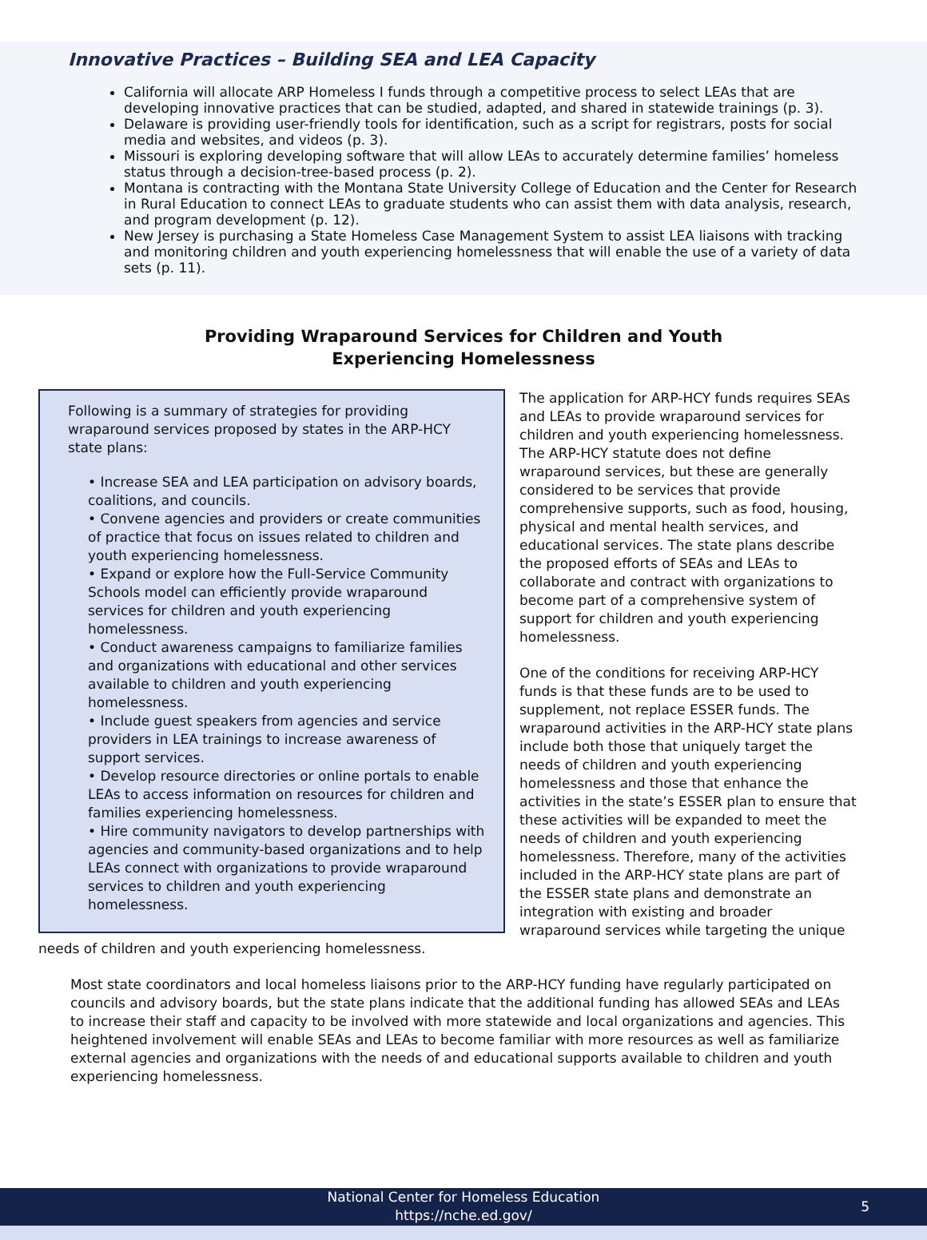Innovative Practices – Building SEA and LEA Capacity
California will allocate ARP Homeless I funds through a competitive process to select LEAs that are developing innovative practices that can be studied, adapted, and shared in statewide trainings (p. 3).
Delaware is providing user-friendly tools for identification, such as a script for registrars, posts for social media and websites, and videos (p. 3).
Missouri is exploring developing software that will allow LEAs to accurately determine families’ homeless status through a decision-tree-based process (p. 2).
Montana is contracting with the Montana State University College of Education and the Center for Research in Rural Education to connect LEAs to graduate students who can assist them with data analysis, research, and program development (p. 12).
New Jersey is purchasing a State Homeless Case Management System to assist LEA liaisons with tracking and monitoring children and youth experiencing homelessness that will enable the use of a variety of data sets (p. 11).
Providing Wraparound Services for Children and Youth
Experiencing Homelessness
Following is a summary of strategies for providing wraparound services proposed by states in the ARP-HCY state plans:
• Increase SEA and LEA participation on advisory boards, coalitions, and councils.
• Convene agencies and providers or create communities of practice that focus on issues related to children and youth experiencing homelessness.
• Expand or explore how the Full-Service Community Schools model can efficiently provide wraparound services for children and youth experiencing homelessness.
• Conduct awareness campaigns to familiarize families and organizations with educational and other services available to children and youth experiencing homelessness.
• Include guest speakers from agencies and service providers in LEA trainings to increase awareness of support services.
• Develop resource directories or online portals to enable LEAs to access information on resources for children and families experiencing homelessness.
• Hire community navigators to develop partnerships with agencies and community-based organizations and to help LEAs connect with organizations to provide wraparound services to children and youth experiencing homelessness.
The application for ARP-HCY funds requires SEAs and LEAs to provide wraparound services for children and youth experiencing homelessness. The ARP-HCY statute does not define wraparound services, but these are generally considered to be services that provide comprehensive supports, such as food, housing, physical and mental health services, and educational services. The state plans describe the proposed efforts of SEAs and LEAs to collaborate and contract with organizations to become part of a comprehensive system of support for children and youth experiencing homelessness.
One of the conditions for receiving ARP-HCY funds is that these funds are to be used to supplement, not replace ESSER funds. The wraparound activities in the ARP-HCY state plans include both those that uniquely target the needs of children and youth experiencing homelessness and those that enhance the activities in the state’s ESSER plan to ensure that these activities will be expanded to meet the needs of children and youth experiencing homelessness. Therefore, many of the activities included in the ARP-HCY state plans are part of the ESSER state plans and demonstrate an integration with existing and broader wraparound services while targeting the unique needs of children and youth experiencing homelessness.
Most state coordinators and local homeless liaisons prior to the ARP-HCY funding have regularly participated on councils and advisory boards, but the state plans indicate that the additional funding has allowed SEAs and LEAs to increase their staff and capacity to be involved with more statewide and local organizations and agencies. This heightened involvement will enable SEAs and LEAs to become familiar with more resources as well as familiarize external agencies and organizations with the needs of and educational supports available to children and youth experiencing homelessness.
National Center for Homeless Education
https://nche.ed.gov/
5